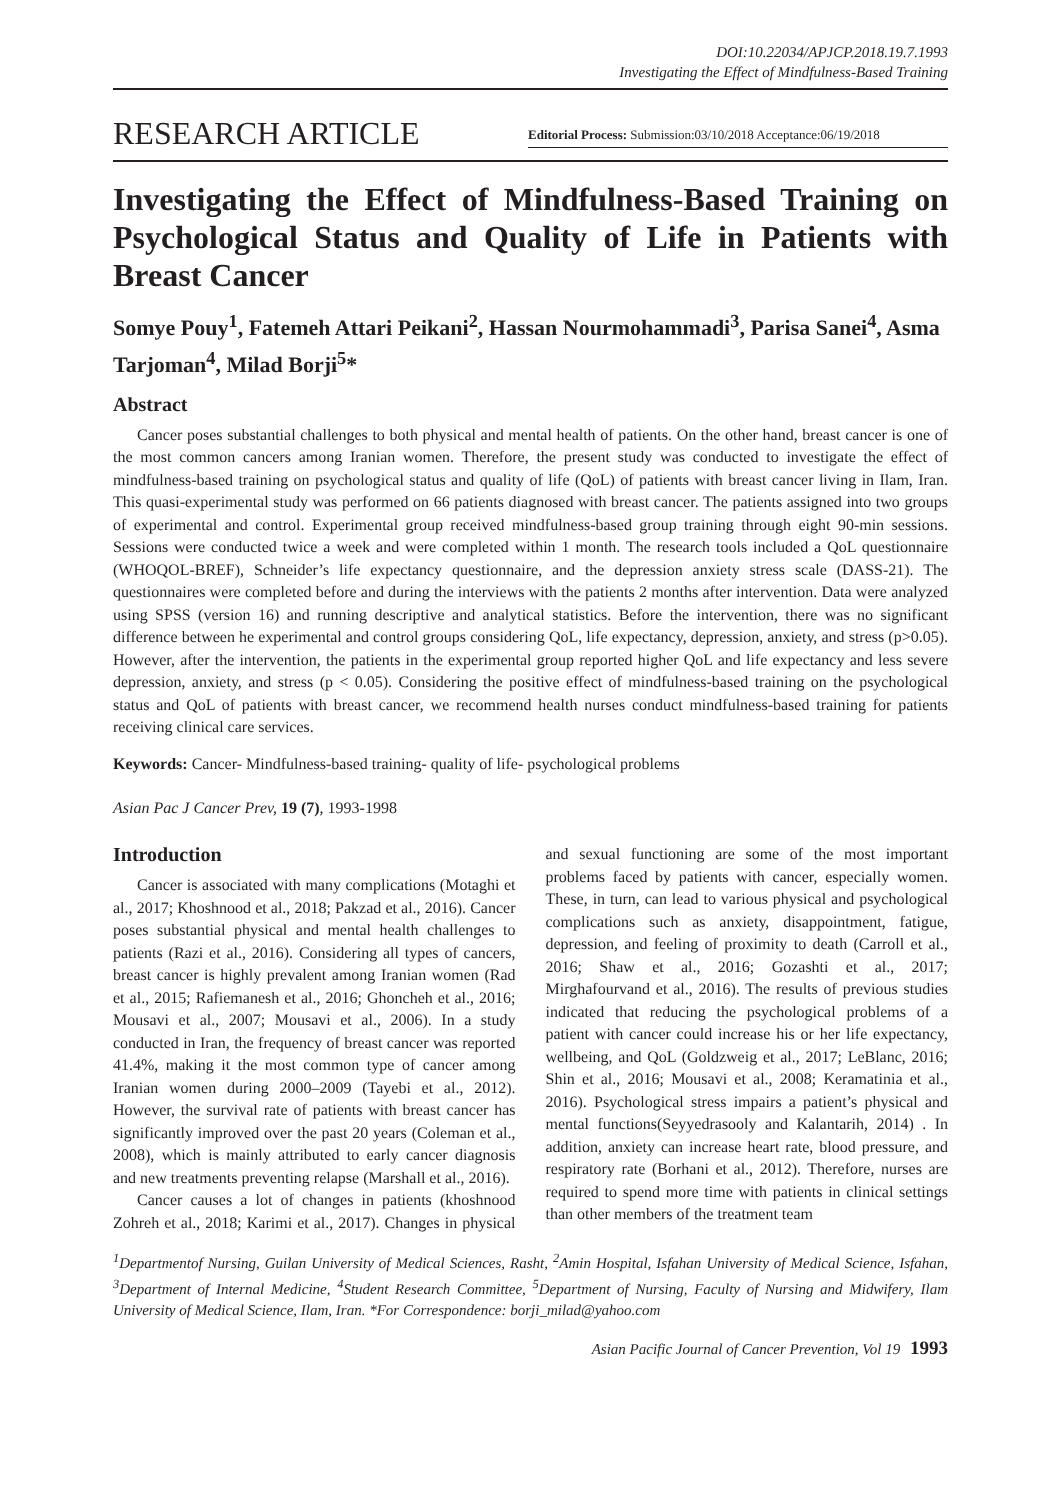DOI:10.22034/APJCP.2018.19.7.1993
Investigating the Effect of Mindfulness-Based Training
RESEARCH ARTICLE
Editorial Process: Submission:03/10/2018 Acceptance:06/19/2018
Investigating the Effect of Mindfulness-Based Training on Psychological Status and Quality of Life in Patients with Breast Cancer
Somye Pouy<sup>1</sup>, Fatemeh Attari Peikani<sup>2</sup>, Hassan Nourmohammadi<sup>3</sup>, Parisa Sanei<sup>4</sup>, Asma Tarjoman<sup>4</sup>, Milad Borji<sup>5</sup>*
Abstract
Cancer poses substantial challenges to both physical and mental health of patients. On the other hand, breast cancer is one of the most common cancers among Iranian women. Therefore, the present study was conducted to investigate the effect of mindfulness-based training on psychological status and quality of life (QoL) of patients with breast cancer living in Ilam, Iran. This quasi-experimental study was performed on 66 patients diagnosed with breast cancer. The patients assigned into two groups of experimental and control. Experimental group received mindfulness-based group training through eight 90-min sessions. Sessions were conducted twice a week and were completed within 1 month. The research tools included a QoL questionnaire (WHOQOL-BREF), Schneider’s life expectancy questionnaire, and the depression anxiety stress scale (DASS-21). The questionnaires were completed before and during the interviews with the patients 2 months after intervention. Data were analyzed using SPSS (version 16) and running descriptive and analytical statistics. Before the intervention, there was no significant difference between he experimental and control groups considering QoL, life expectancy, depression, anxiety, and stress (p>0.05). However, after the intervention, the patients in the experimental group reported higher QoL and life expectancy and less severe depression, anxiety, and stress (p < 0.05). Considering the positive effect of mindfulness-based training on the psychological status and QoL of patients with breast cancer, we recommend health nurses conduct mindfulness-based training for patients receiving clinical care services.
Keywords: Cancer- Mindfulness-based training- quality of life- psychological problems
Asian Pac J Cancer Prev, 19 (7), 1993-1998
Introduction
Cancer is associated with many complications (Motaghi et al., 2017; Khoshnood et al., 2018; Pakzad et al., 2016). Cancer poses substantial physical and mental health challenges to patients (Razi et al., 2016). Considering all types of cancers, breast cancer is highly prevalent among Iranian women (Rad et al., 2015; Rafiemanesh et al., 2016; Ghoncheh et al., 2016; Mousavi et al., 2007; Mousavi et al., 2006). In a study conducted in Iran, the frequency of breast cancer was reported 41.4%, making it the most common type of cancer among Iranian women during 2000–2009 (Tayebi et al., 2012). However, the survival rate of patients with breast cancer has significantly improved over the past 20 years (Coleman et al., 2008), which is mainly attributed to early cancer diagnosis and new treatments preventing relapse (Marshall et al., 2016).
Cancer causes a lot of changes in patients (khoshnood Zohreh et al., 2018; Karimi et al., 2017). Changes in physical and sexual functioning are some of the most important problems faced by patients with cancer, especially women. These, in turn, can lead to various physical and psychological complications such as anxiety, disappointment, fatigue, depression, and feeling of proximity to death (Carroll et al., 2016; Shaw et al., 2016; Gozashti et al., 2017; Mirghafourvand et al., 2016). The results of previous studies indicated that reducing the psychological problems of a patient with cancer could increase his or her life expectancy, wellbeing, and QoL (Goldzweig et al., 2017; LeBlanc, 2016; Shin et al., 2016; Mousavi et al., 2008; Keramatinia et al., 2016). Psychological stress impairs a patient’s physical and mental functions(Seyyedrasooly and Kalantarih, 2014) . In addition, anxiety can increase heart rate, blood pressure, and respiratory rate (Borhani et al., 2012). Therefore, nurses are required to spend more time with patients in clinical settings than other members of the treatment team
<sup>1</sup> Departmentof Nursing, Guilan University of Medical Sciences, Rasht, <sup>2</sup>Amin Hospital, Isfahan University of Medical Science, Isfahan, <sup>3</sup>Department of Internal Medicine, <sup>4</sup>Student Research Committee, <sup>5</sup>Department of Nursing, Faculty of Nursing and Midwifery, Ilam University of Medical Science, Ilam, Iran. *For Correspondence: borji_milad@yahoo.com
Asian Pacific Journal of Cancer Prevention, Vol 19 1993